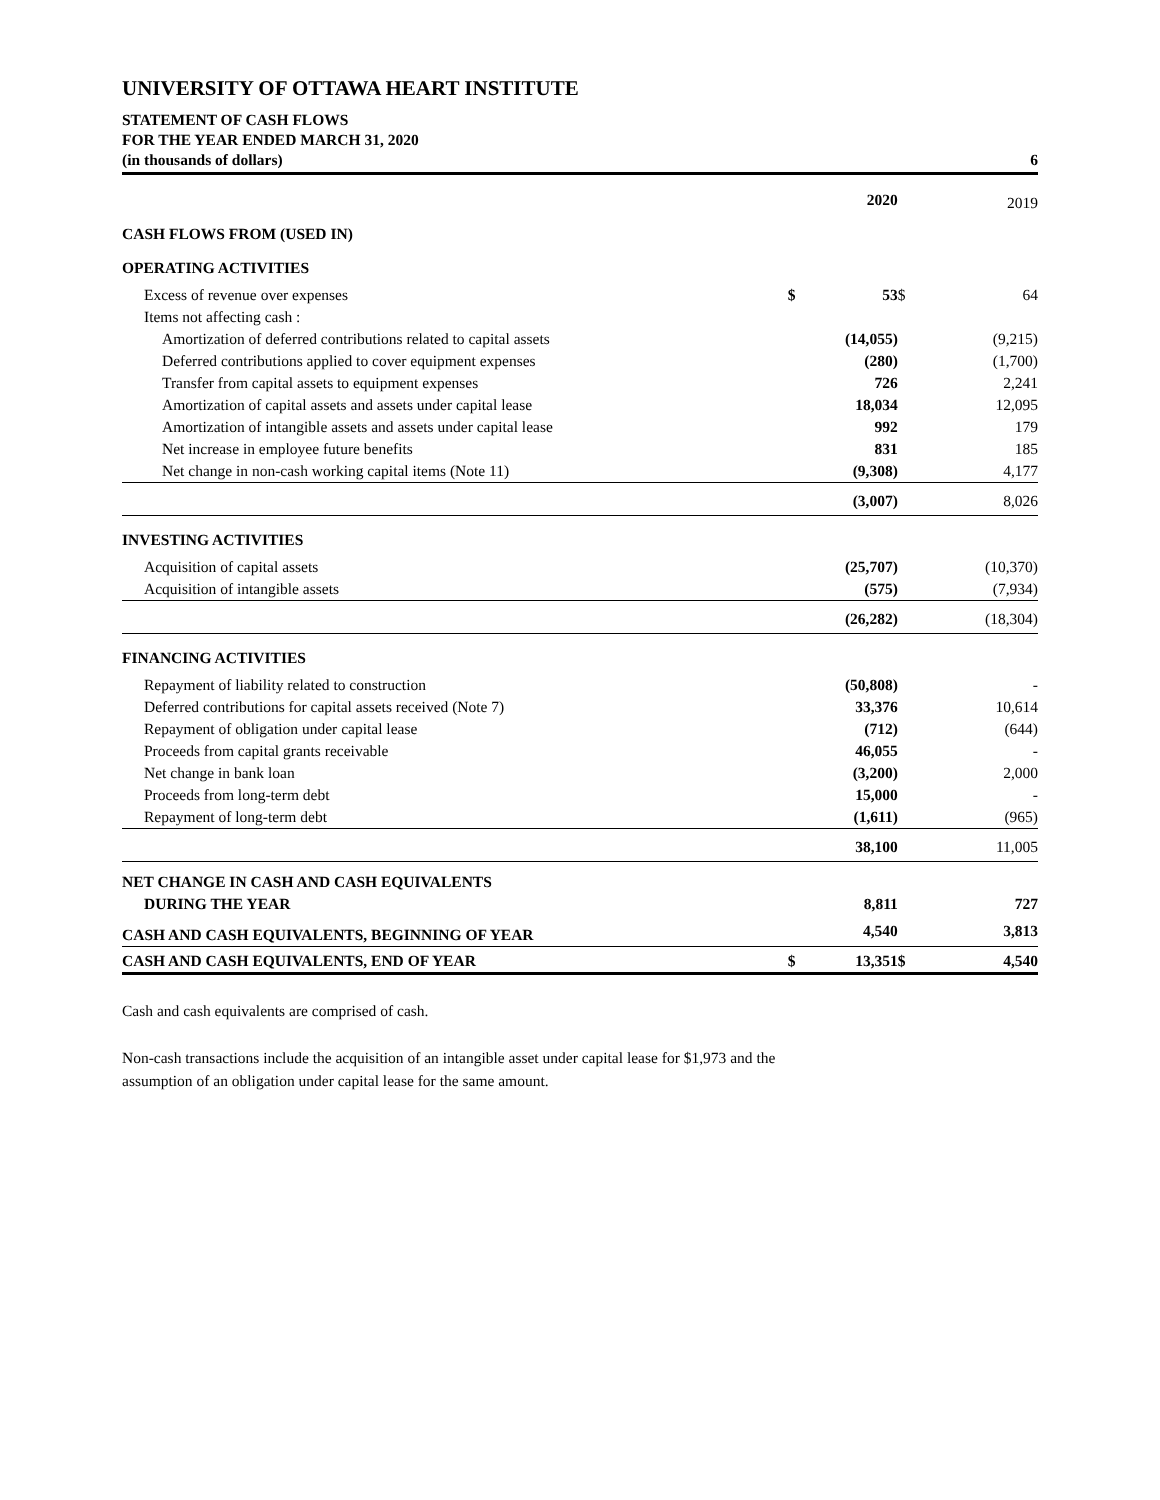UNIVERSITY OF OTTAWA HEART INSTITUTE
STATEMENT OF CASH FLOWS
FOR THE YEAR ENDED MARCH 31, 2020
(in thousands of dollars) 6
| | | 2020 | | 2019 |
| --- | --- | --- | --- | --- |
| CASH FLOWS FROM (USED IN) | | | | |
| OPERATING ACTIVITIES | | | | |
| Excess of revenue over expenses | $ | 53 | $ | 64 |
| Items not affecting cash : | | | | |
| Amortization of deferred contributions related to capital assets | | (14,055) | | (9,215) |
| Deferred contributions applied to cover equipment expenses | | (280) | | (1,700) |
| Transfer from capital assets to equipment expenses | | 726 | | 2,241 |
| Amortization of capital assets and assets under capital lease | | 18,034 | | 12,095 |
| Amortization of intangible assets and assets under capital lease | | 992 | | 179 |
| Net increase in employee future benefits | | 831 | | 185 |
| Net change in non-cash working capital items (Note 11) | | (9,308) | | 4,177 |
| | | (3,007) | | 8,026 |
| INVESTING ACTIVITIES | | | | |
| Acquisition of capital assets | | (25,707) | | (10,370) |
| Acquisition of intangible assets | | (575) | | (7,934) |
| | | (26,282) | | (18,304) |
| FINANCING ACTIVITIES | | | | |
| Repayment of liability related to construction | | (50,808) | | - |
| Deferred contributions for capital assets received (Note 7) | | 33,376 | | 10,614 |
| Repayment of obligation under capital lease | | (712) | | (644) |
| Proceeds from capital grants receivable | | 46,055 | | - |
| Net change in bank loan | | (3,200) | | 2,000 |
| Proceeds from long-term debt | | 15,000 | | - |
| Repayment of long-term debt | | (1,611) | | (965) |
| | | 38,100 | | 11,005 |
| NET CHANGE IN CASH AND CASH EQUIVALENTS | | | | |
| DURING THE YEAR | | 8,811 | | 727 |
| CASH AND CASH EQUIVALENTS, BEGINNING OF YEAR | | 4,540 | | 3,813 |
| CASH AND CASH EQUIVALENTS, END OF YEAR | $ | 13,351 | $ | 4,540 |
Cash and cash equivalents are comprised of cash.
Non-cash transactions include the acquisition of an intangible asset under capital lease for $1,973 and the
assumption of an obligation under capital lease for the same amount.